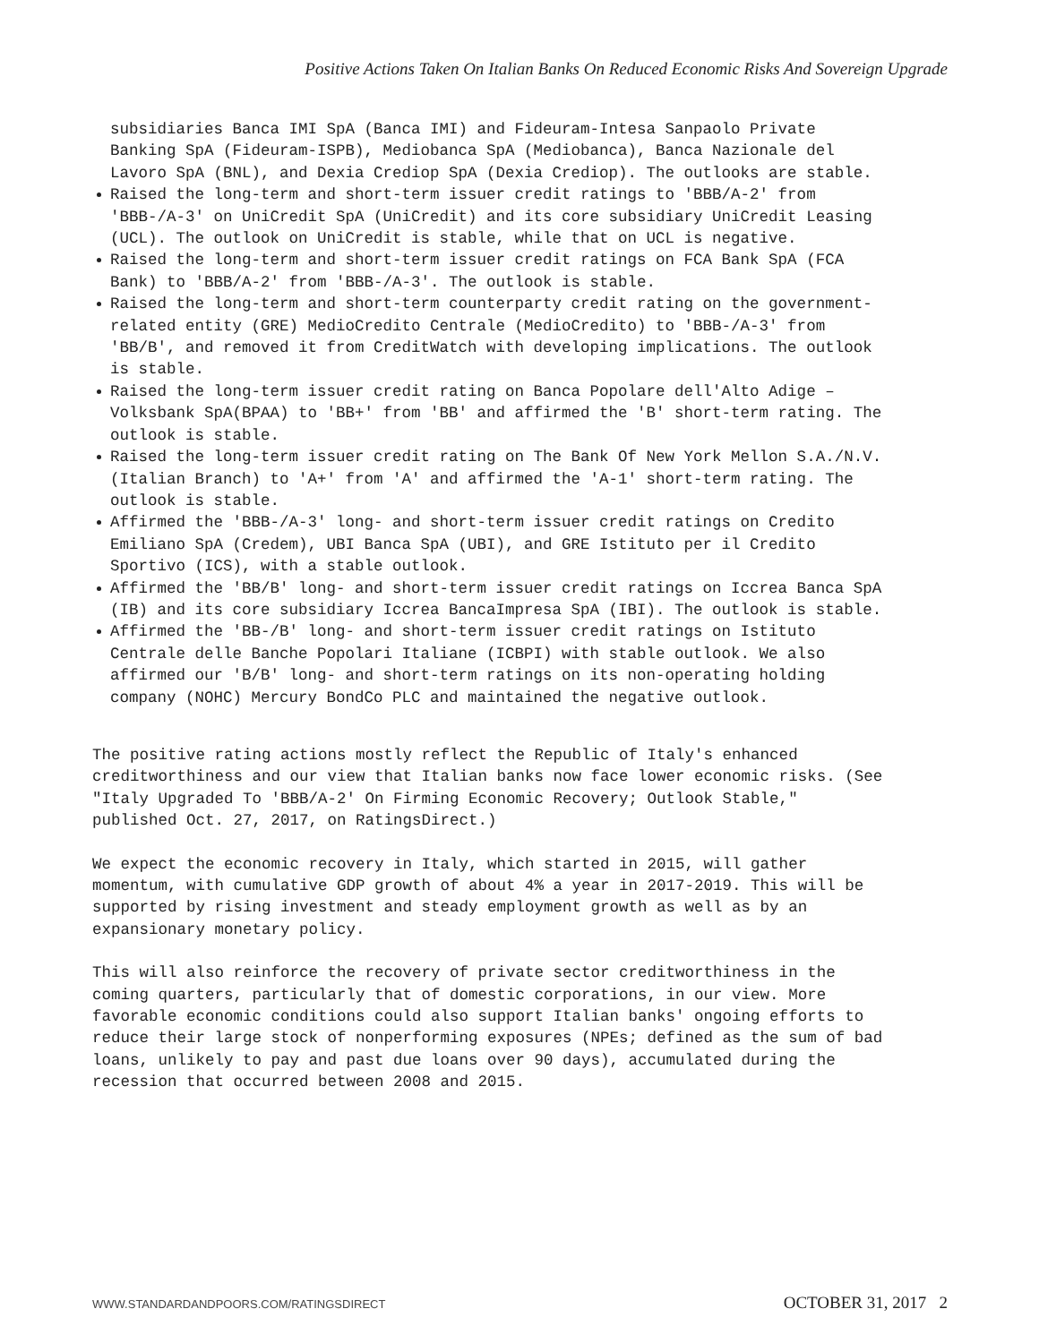Positive Actions Taken On Italian Banks On Reduced Economic Risks And Sovereign Upgrade
subsidiaries Banca IMI SpA (Banca IMI) and Fideuram-Intesa Sanpaolo Private Banking SpA (Fideuram-ISPB), Mediobanca SpA (Mediobanca), Banca Nazionale del Lavoro SpA (BNL), and Dexia Crediop SpA (Dexia Crediop). The outlooks are stable.
Raised the long-term and short-term issuer credit ratings to 'BBB/A-2' from 'BBB-/A-3' on UniCredit SpA (UniCredit) and its core subsidiary UniCredit Leasing (UCL). The outlook on UniCredit is stable, while that on UCL is negative.
Raised the long-term and short-term issuer credit ratings on FCA Bank SpA (FCA Bank) to 'BBB/A-2' from 'BBB-/A-3'. The outlook is stable.
Raised the long-term and short-term counterparty credit rating on the government-related entity (GRE) MedioCredito Centrale (MedioCredito) to 'BBB-/A-3' from 'BB/B', and removed it from CreditWatch with developing implications. The outlook is stable.
Raised the long-term issuer credit rating on Banca Popolare dell'Alto Adige – Volksbank SpA(BPAA) to 'BB+' from 'BB' and affirmed the 'B' short-term rating. The outlook is stable.
Raised the long-term issuer credit rating on The Bank Of New York Mellon S.A./N.V. (Italian Branch) to 'A+' from 'A' and affirmed the 'A-1' short-term rating. The outlook is stable.
Affirmed the 'BBB-/A-3' long- and short-term issuer credit ratings on Credito Emiliano SpA (Credem), UBI Banca SpA (UBI), and GRE Istituto per il Credito Sportivo (ICS), with a stable outlook.
Affirmed the 'BB/B' long- and short-term issuer credit ratings on Iccrea Banca SpA (IB) and its core subsidiary Iccrea BancaImpresa SpA (IBI). The outlook is stable.
Affirmed the 'BB-/B' long- and short-term issuer credit ratings on Istituto Centrale delle Banche Popolari Italiane (ICBPI) with stable outlook. We also affirmed our 'B/B' long- and short-term ratings on its non-operating holding company (NOHC) Mercury BondCo PLC and maintained the negative outlook.
The positive rating actions mostly reflect the Republic of Italy's enhanced creditworthiness and our view that Italian banks now face lower economic risks. (See "Italy Upgraded To 'BBB/A-2' On Firming Economic Recovery; Outlook Stable," published Oct. 27, 2017, on RatingsDirect.)
We expect the economic recovery in Italy, which started in 2015, will gather momentum, with cumulative GDP growth of about 4% a year in 2017-2019. This will be supported by rising investment and steady employment growth as well as by an expansionary monetary policy.
This will also reinforce the recovery of private sector creditworthiness in the coming quarters, particularly that of domestic corporations, in our view. More favorable economic conditions could also support Italian banks' ongoing efforts to reduce their large stock of nonperforming exposures (NPEs; defined as the sum of bad loans, unlikely to pay and past due loans over 90 days), accumulated during the recession that occurred between 2008 and 2015.
WWW.STANDARDANDPOORS.COM/RATINGSDIRECT OCTOBER 31, 2017 2